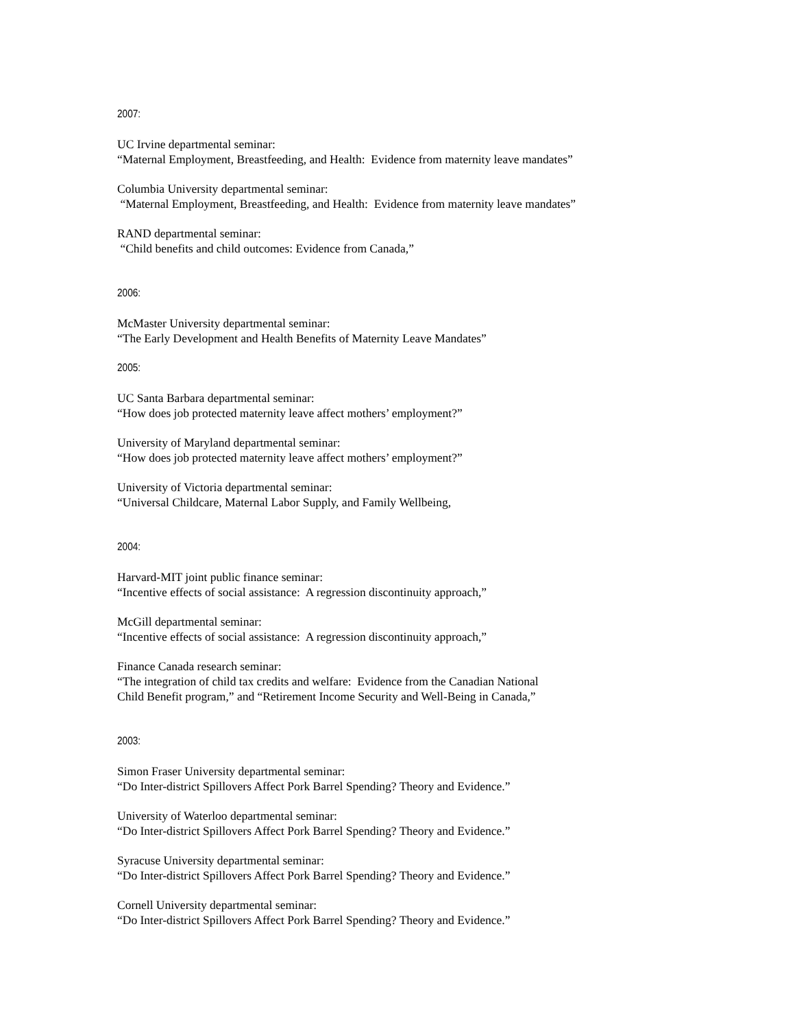2007:
UC Irvine departmental seminar:
“Maternal Employment, Breastfeeding, and Health: Evidence from maternity leave mandates”
Columbia University departmental seminar:
“Maternal Employment, Breastfeeding, and Health: Evidence from maternity leave mandates”
RAND departmental seminar:
“Child benefits and child outcomes: Evidence from Canada,”
2006:
McMaster University departmental seminar:
“The Early Development and Health Benefits of Maternity Leave Mandates”
2005:
UC Santa Barbara departmental seminar:
“How does job protected maternity leave affect mothers’ employment?”
University of Maryland departmental seminar:
“How does job protected maternity leave affect mothers’ employment?”
University of Victoria departmental seminar:
“Universal Childcare, Maternal Labor Supply, and Family Wellbeing,
2004:
Harvard-MIT joint public finance seminar:
“Incentive effects of social assistance: A regression discontinuity approach,”
McGill departmental seminar:
“Incentive effects of social assistance: A regression discontinuity approach,”
Finance Canada research seminar:
“The integration of child tax credits and welfare: Evidence from the Canadian National
Child Benefit program,” and “Retirement Income Security and Well-Being in Canada,”
2003:
Simon Fraser University departmental seminar:
“Do Inter-district Spillovers Affect Pork Barrel Spending? Theory and Evidence.”
University of Waterloo departmental seminar:
“Do Inter-district Spillovers Affect Pork Barrel Spending? Theory and Evidence.”
Syracuse University departmental seminar:
“Do Inter-district Spillovers Affect Pork Barrel Spending? Theory and Evidence.”
Cornell University departmental seminar:
“Do Inter-district Spillovers Affect Pork Barrel Spending? Theory and Evidence.”